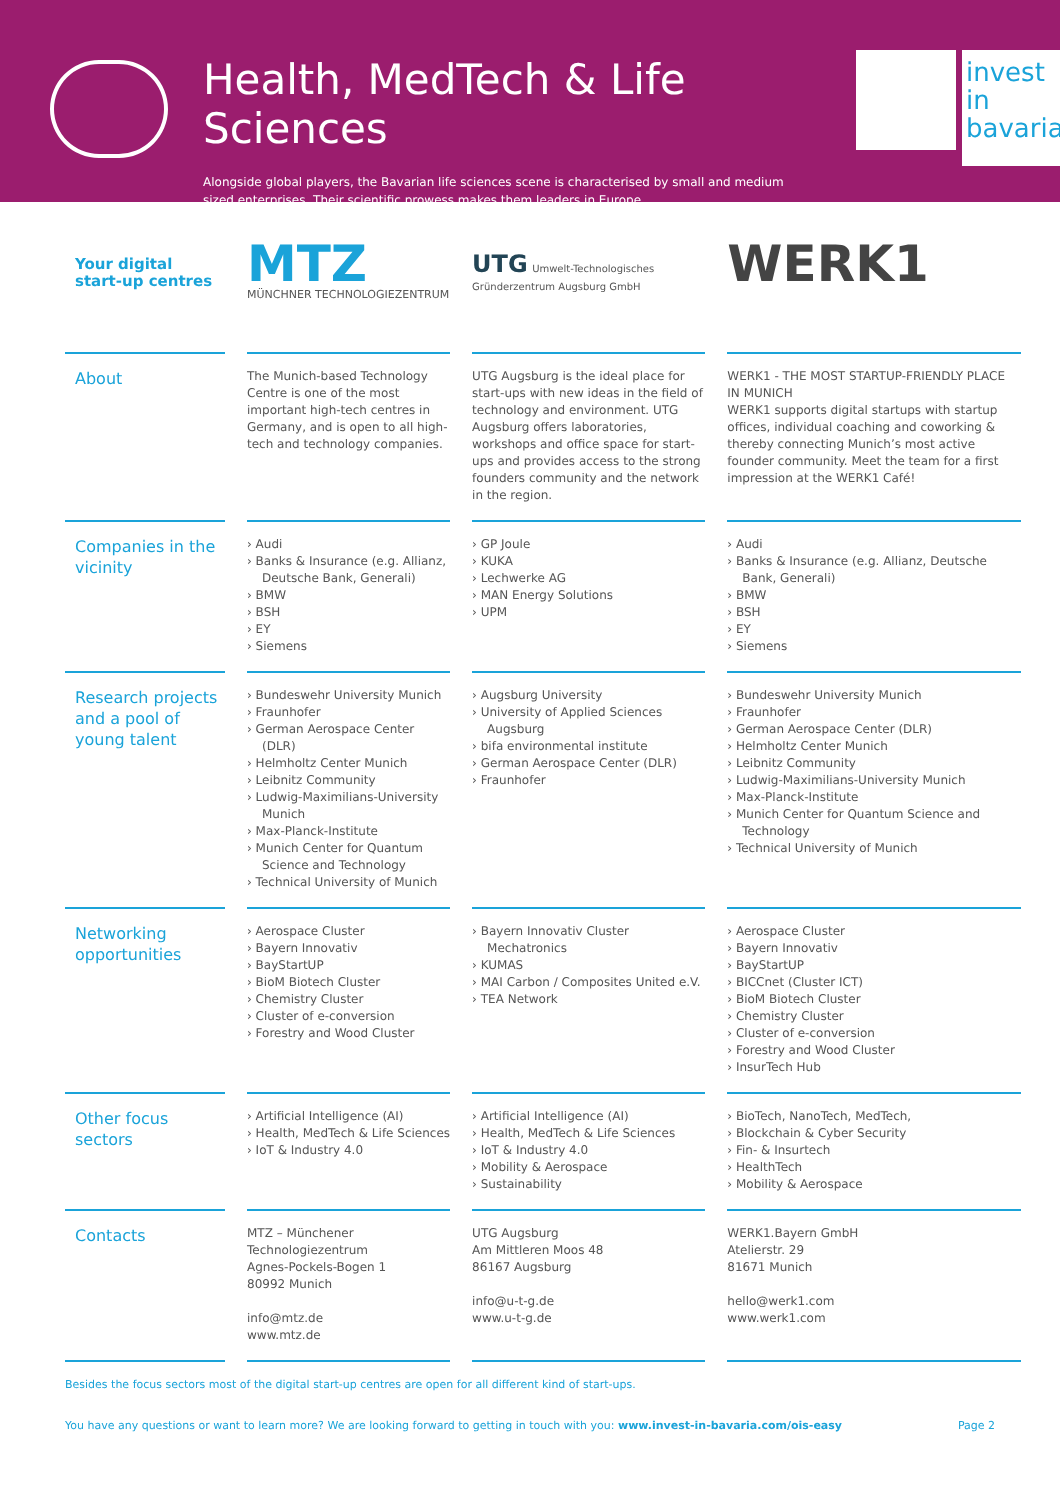Health, MedTech & Life Sciences
Alongside global players, the Bavarian life sciences scene is characterised by small and medium sized enterprises. Their scientific prowess makes them leaders in Europe.
invest in bavaria
| Your digital start-up centres | MTZ MÜNCHNER TECHNOLOGIEZENTRUM | UTG Umwelt-Technologisches Gründerzentrum Augsburg GmbH | WERK1 |
| --- | --- | --- | --- |
| About | The Munich-based Technology Centre is one of the most important high-tech centres in Germany, and is open to all high-tech and technology companies. | UTG Augsburg is the ideal place for start-ups with new ideas in the field of technology and environment. UTG Augsburg offers laboratories, workshops and office space for start-ups and provides access to the strong founders community and the network in the region. | WERK1 - THE MOST STARTUP-FRIENDLY PLACE IN MUNICH WERK1 supports digital startups with startup offices, individual coaching and coworking & thereby connecting Munich’s most active founder community. Meet the team for a first impression at the WERK1 Café! |
| Companies in the vicinity | › Audi › Banks & Insurance (e.g. Allianz, Deutsche Bank, Generali) › BMW › BSH › EY › Siemens | › GP Joule › KUKA › Lechwerke AG › MAN Energy Solutions › UPM | › Audi › Banks & Insurance (e.g. Allianz, Deutsche Bank, Generali) › BMW › BSH › EY › Siemens |
| Research projects and a pool of young talent | › Bundeswehr University Munich › Fraunhofer › German Aerospace Center (DLR) › Helmholtz Center Munich › Leibnitz Community › Ludwig-Maximilians-University Munich › Max-Planck-Institute › Munich Center for Quantum Science and Technology › Technical University of Munich | › Augsburg University › University of Applied Sciences Augsburg › bifa environmental institute › German Aerospace Center (DLR) › Fraunhofer | › Bundeswehr University Munich › Fraunhofer › German Aerospace Center (DLR) › Helmholtz Center Munich › Leibnitz Community › Ludwig-Maximilians-University Munich › Max-Planck-Institute › Munich Center for Quantum Science and Technology › Technical University of Munich |
| Networking opportunities | › Aerospace Cluster › Bayern Innovativ › BayStartUP › BioM Biotech Cluster › Chemistry Cluster › Cluster of e-conversion › Forestry and Wood Cluster | › Bayern Innovativ Cluster Mechatronics › KUMAS › MAI Carbon / Composites United e.V. › TEA Network | › Aerospace Cluster › Bayern Innovativ › BayStartUP › BICCnet (Cluster ICT) › BioM Biotech Cluster › Chemistry Cluster › Cluster of e-conversion › Forestry and Wood Cluster › InsurTech Hub |
| Other focus sectors | › Artificial Intelligence (AI) › Health, MedTech & Life Sciences › IoT & Industry 4.0 | › Artificial Intelligence (AI) › Health, MedTech & Life Sciences › IoT & Industry 4.0 › Mobility & Aerospace › Sustainability | › BioTech, NanoTech, MedTech, › Blockchain & Cyber Security › Fin- & Insurtech › HealthTech › Mobility & Aerospace |
| Contacts | MTZ – Münchener Technologiezentrum Agnes-Pockels-Bogen 1 80992 Munich info@mtz.de www.mtz.de | UTG Augsburg Am Mittleren Moos 48 86167 Augsburg info@u-t-g.de www.u-t-g.de | WERK1.Bayern GmbH Atelierstr. 29 81671 Munich hello@werk1.com www.werk1.com |
Besides the focus sectors most of the digital start-up centres are open for all different kind of start-ups.
You have any questions or want to learn more? We are looking forward to getting in touch with you: www.invest-in-bavaria.com/ois-easy Page 2